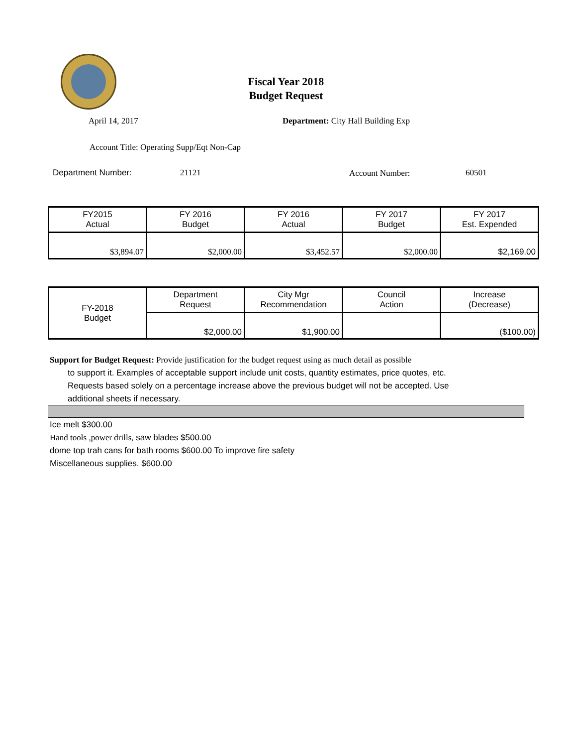Fiscal Year 2018
Budget Request
April 14, 2017
Department: City Hall Building Exp
Account Title: Operating Supp/Eqt Non-Cap
Department Number: 21121 Account Number: 60501
| FY2015 Actual | FY 2016 Budget | FY 2016 Actual | FY 2017 Budget | FY 2017 Est. Expended |
| $3,894.07 | $2,000.00 | $3,452.57 | $2,000.00 | $2,169.00 |
| FY-2018 Budget | Department Request | City Mgr Recommendation | Council Action | Increase (Decrease) |
| | $2,000.00 | $1,900.00 | | ($100.00) |
Support for Budget Request: Provide justification for the budget request using as much detail as possible
to support it. Examples of acceptable support include unit costs, quantity estimates, price quotes, etc.
Requests based solely on a percentage increase above the previous budget will not be accepted. Use
additional sheets if necessary.
Ice melt $300.00
Hand tools ,power drills, saw blades $500.00
dome top trah cans for bath rooms $600.00 To improve fire safety
Miscellaneous supplies. $600.00